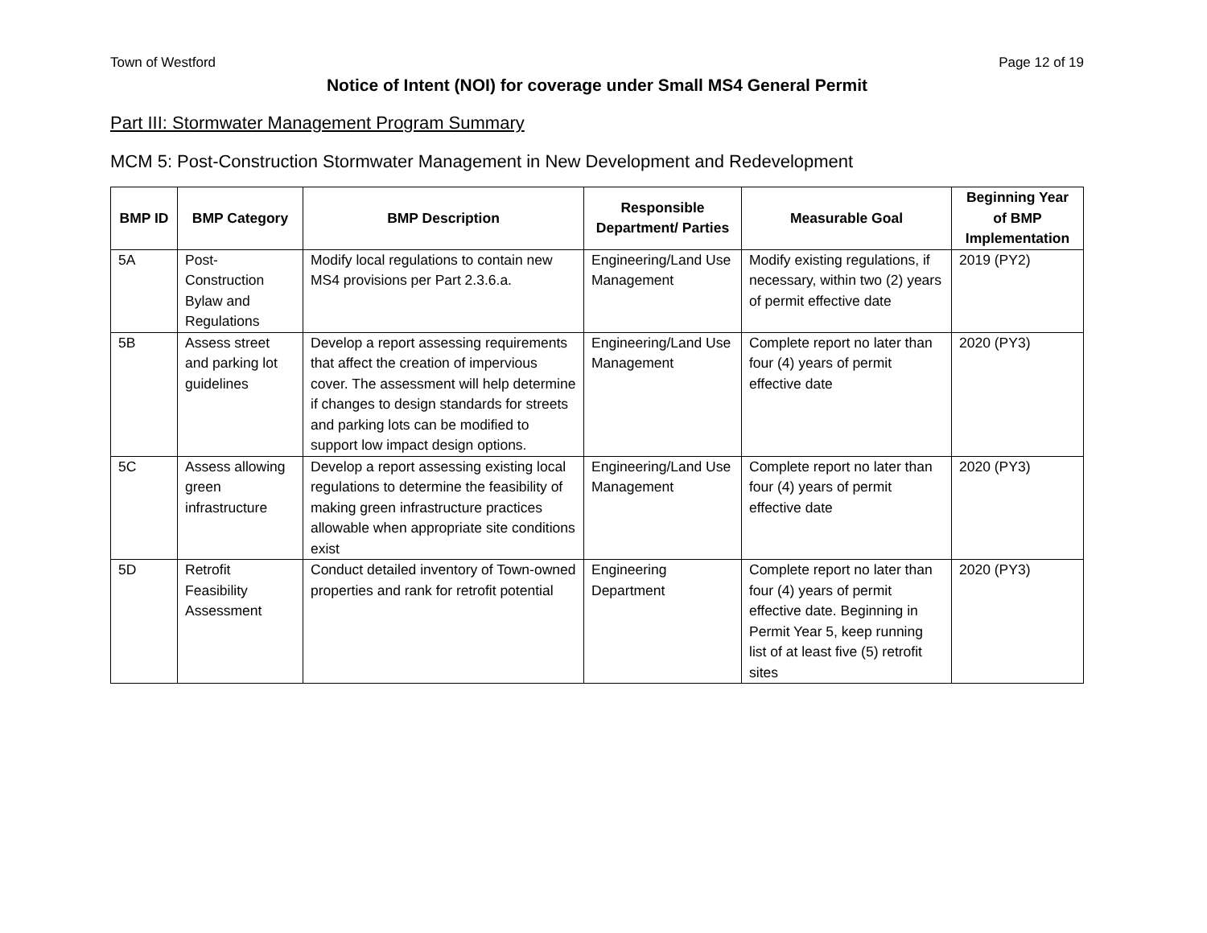Town of Westford Page 12 of 19
Notice of Intent (NOI) for coverage under Small MS4 General Permit
Part III: Stormwater Management Program Summary
MCM 5: Post-Construction Stormwater Management in New Development and Redevelopment
| BMP ID | BMP Category | BMP Description | Responsible Department/ Parties | Measurable Goal | Beginning Year of BMP Implementation |
| --- | --- | --- | --- | --- | --- |
| 5A | Post-Construction Bylaw and Regulations | Modify local regulations to contain new MS4 provisions per Part 2.3.6.a. | Engineering/Land Use Management | Modify existing regulations, if necessary, within two (2) years of permit effective date | 2019 (PY2) |
| 5B | Assess street and parking lot guidelines | Develop a report assessing requirements that affect the creation of impervious cover. The assessment will help determine if changes to design standards for streets and parking lots can be modified to support low impact design options. | Engineering/Land Use Management | Complete report no later than four (4) years of permit effective date | 2020 (PY3) |
| 5C | Assess allowing green infrastructure | Develop a report assessing existing local regulations to determine the feasibility of making green infrastructure practices allowable when appropriate site conditions exist | Engineering/Land Use Management | Complete report no later than four (4) years of permit effective date | 2020 (PY3) |
| 5D | Retrofit Feasibility Assessment | Conduct detailed inventory of Town-owned properties and rank for retrofit potential | Engineering Department | Complete report no later than four (4) years of permit effective date. Beginning in Permit Year 5, keep running list of at least five (5) retrofit sites | 2020 (PY3) |